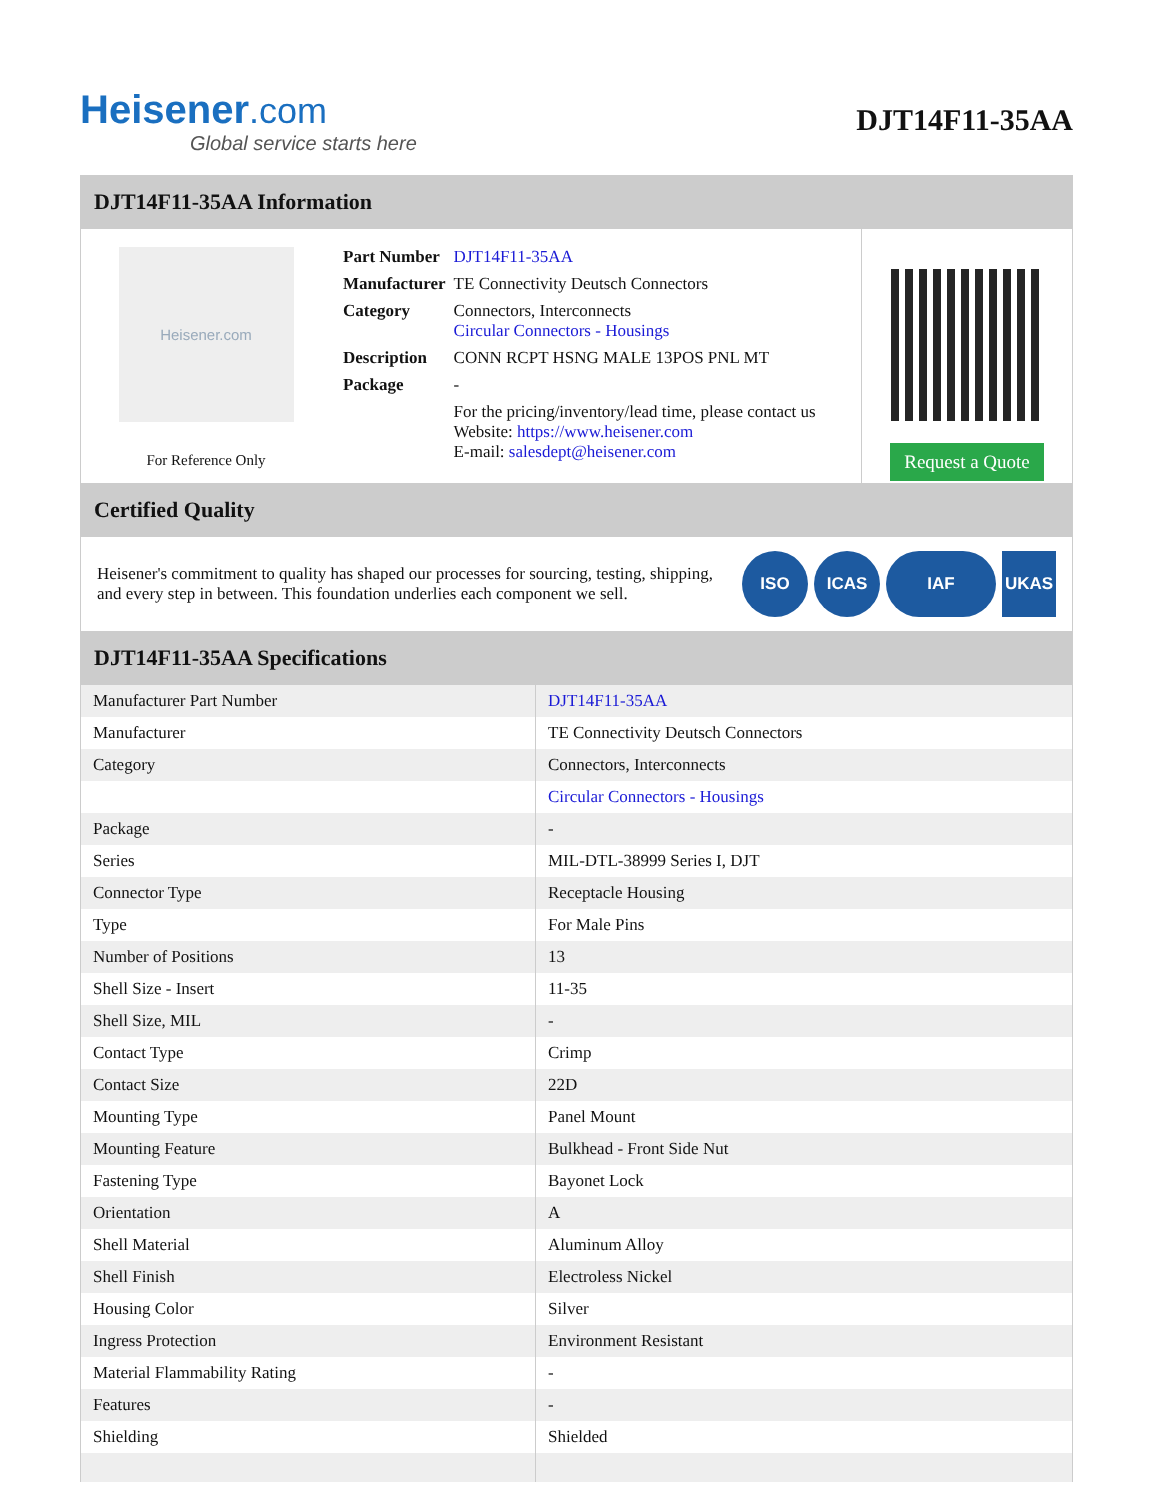Heisener.com
Global service starts here
DJT14F11-35AA
DJT14F11-35AA Information
Heisener.com
For Reference Only
| Part Number | DJT14F11-35AA |
| Manufacturer | TE Connectivity Deutsch Connectors |
| Category | Connectors, Interconnects Circular Connectors - Housings |
| Description | CONN RCPT HSNG MALE 13POS PNL MT |
| Package | - |
| | For the pricing/inventory/lead time, please contact us Website: https://www.heisener.com E-mail: salesdept@heisener.com |
Request a Quote
Certified Quality
Heisener's commitment to quality has shaped our processes for sourcing, testing, shipping, and every step in between. This foundation underlies each component we sell.
ISO ICAS IAF UKAS
DJT14F11-35AA Specifications
| Manufacturer Part Number | DJT14F11-35AA |
| Manufacturer | TE Connectivity Deutsch Connectors |
| Category | Connectors, Interconnects |
| | Circular Connectors - Housings |
| Package | - |
| Series | MIL-DTL-38999 Series I, DJT |
| Connector Type | Receptacle Housing |
| Type | For Male Pins |
| Number of Positions | 13 |
| Shell Size - Insert | 11-35 |
| Shell Size, MIL | - |
| Contact Type | Crimp |
| Contact Size | 22D |
| Mounting Type | Panel Mount |
| Mounting Feature | Bulkhead - Front Side Nut |
| Fastening Type | Bayonet Lock |
| Orientation | A |
| Shell Material | Aluminum Alloy |
| Shell Finish | Electroless Nickel |
| Housing Color | Silver |
| Ingress Protection | Environment Resistant |
| Material Flammability Rating | - |
| Features | - |
| Shielding | Shielded |